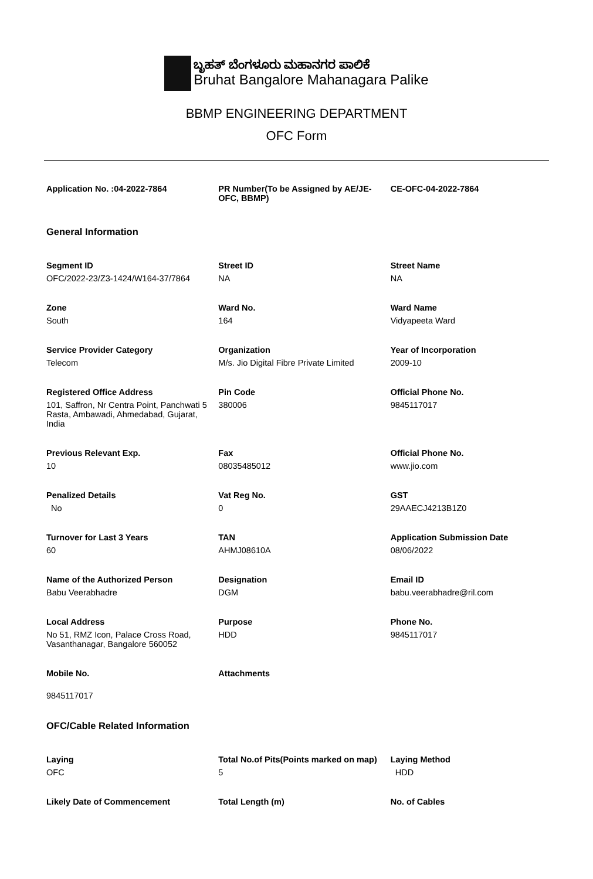ಬೃಹತ್ ಬೆಂಗಳೂರು ಮಹಾನಗರ ಪಾಲಿಕೆ
Bruhat Bangalore Mahanagara Palike
BBMP ENGINEERING DEPARTMENT
OFC Form
| Application No. :04-2022-7864 | PR Number(To be Assigned by AE/JE-OFC, BBMP) | CE-OFC-04-2022-7864 |
| General Information | | |
| Segment ID OFC/2022-23/Z3-1424/W164-37/7864 | Street ID NA | Street Name NA |
| Zone South | Ward No. 164 | Ward Name Vidyapeeta Ward |
| Service Provider Category Telecom | Organization M/s. Jio Digital Fibre Private Limited | Year of Incorporation 2009-10 |
| Registered Office Address 101, Saffron, Nr Centra Point, Panchwati 5 Rasta, Ambawadi, Ahmedabad, Gujarat, India | Pin Code 380006 | Official Phone No. 9845117017 |
| Previous Relevant Exp. 10 | Fax 08035485012 | Official Phone No. www.jio.com |
| Penalized Details No | Vat Reg No. 0 | GST 29AAECJ4213B1Z0 |
| Turnover for Last 3 Years 60 | TAN AHMJ08610A | Application Submission Date 08/06/2022 |
| Name of the Authorized Person Babu Veerabhadre | Designation DGM | Email ID babu.veerabhadre@ril.com |
| Local Address No 51, RMZ Icon, Palace Cross Road, Vasanthanagar, Bangalore 560052 | Purpose HDD | Phone No. 9845117017 |
| Mobile No. 9845117017 | Attachments | |
| OFC/Cable Related Information | | |
| Laying OFC | Total No.of Pits(Points marked on map) 5 | Laying Method HDD |
| Likely Date of Commencement | Total Length (m) | No. of Cables |